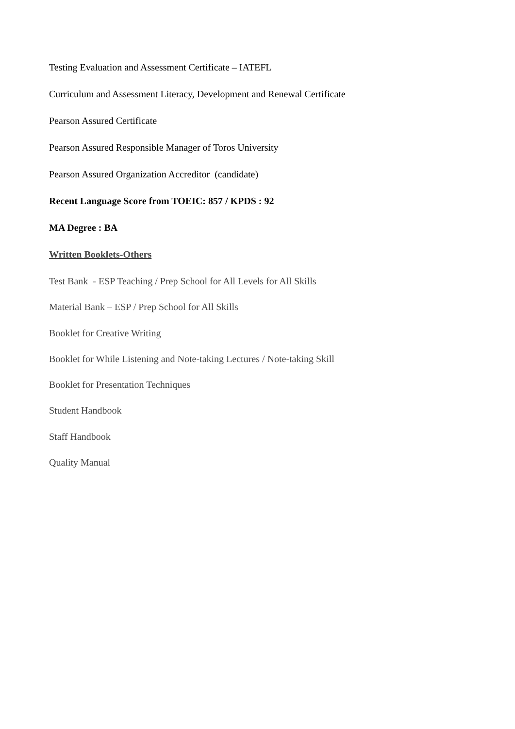Testing Evaluation and Assessment Certificate – IATEFL
Curriculum and Assessment Literacy, Development and Renewal Certificate
Pearson Assured Certificate
Pearson Assured Responsible Manager of Toros University
Pearson Assured Organization Accreditor (candidate)
Recent Language Score from TOEIC: 857 / KPDS : 92
MA Degree : BA
Written Booklets-Others
Test Bank - ESP Teaching / Prep School for All Levels for All Skills
Material Bank – ESP / Prep School for All Skills
Booklet for Creative Writing
Booklet for While Listening and Note-taking Lectures / Note-taking Skill
Booklet for Presentation Techniques
Student Handbook
Staff Handbook
Quality Manual